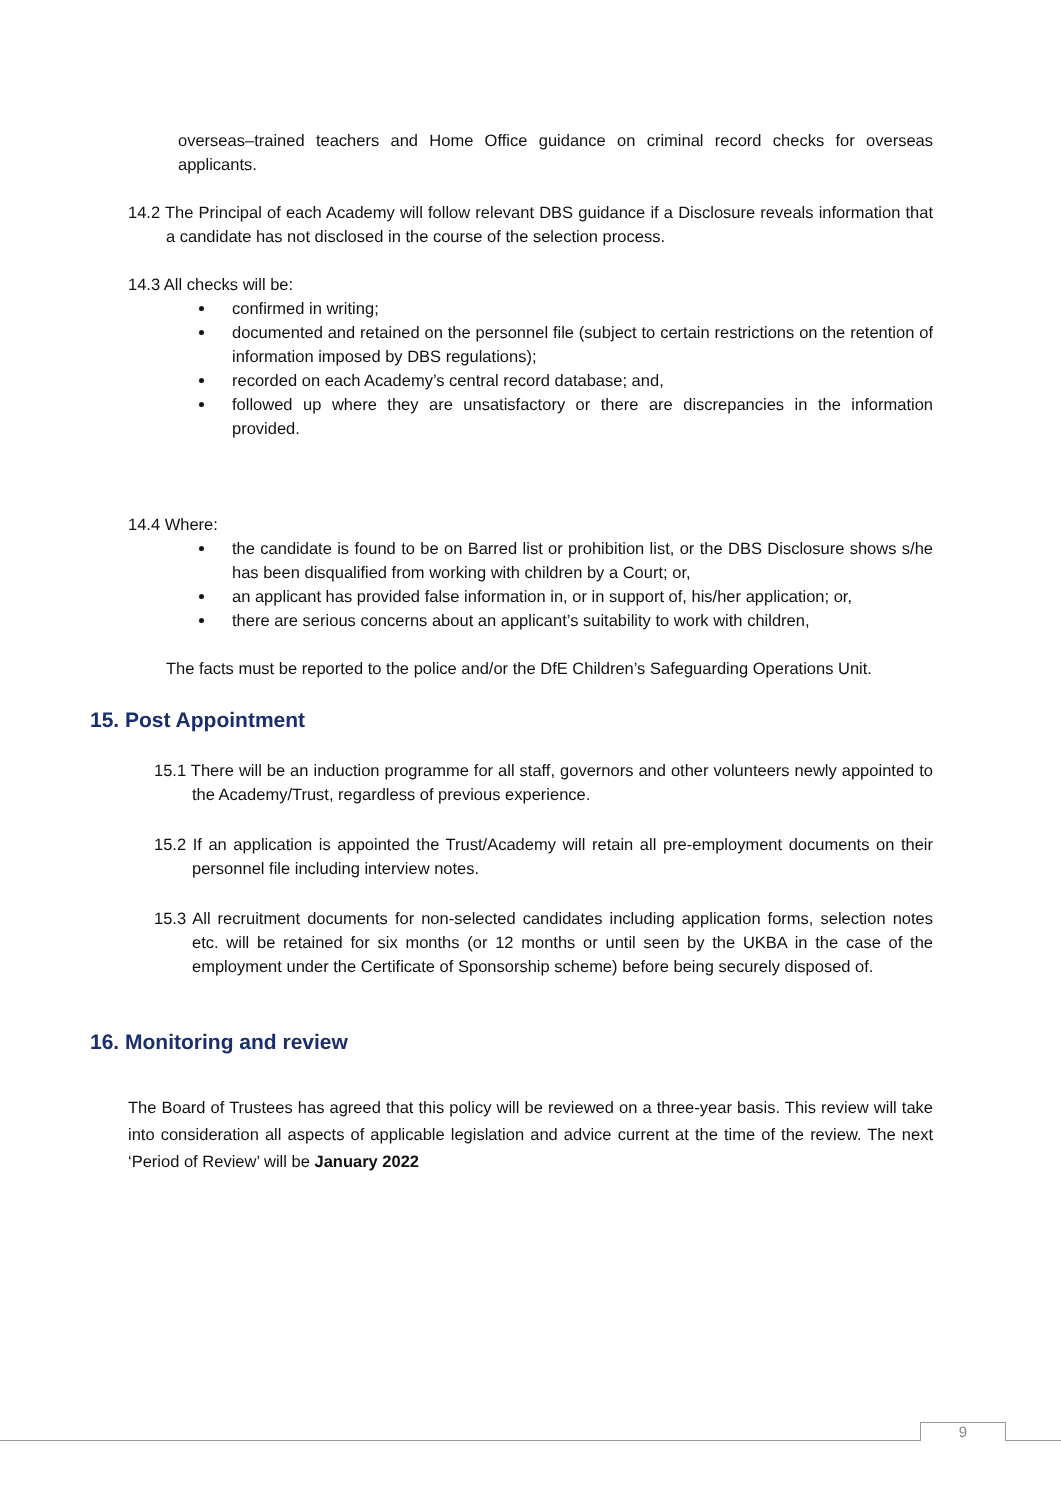overseas–trained teachers and Home Office guidance on criminal record checks for overseas applicants.
14.2 The Principal of each Academy will follow relevant DBS guidance if a Disclosure reveals information that a candidate has not disclosed in the course of the selection process.
14.3 All checks will be:
confirmed in writing;
documented and retained on the personnel file (subject to certain restrictions on the retention of information imposed by DBS regulations);
recorded on each Academy’s central record database; and,
followed up where they are unsatisfactory or there are discrepancies in the information provided.
14.4 Where:
the candidate is found to be on Barred list or prohibition list, or the DBS Disclosure shows s/he has been disqualified from working with children by a Court; or,
an applicant has provided false information in, or in support of, his/her application; or,
there are serious concerns about an applicant’s suitability to work with children,
The facts must be reported to the police and/or the DfE Children’s Safeguarding Operations Unit.
15. Post Appointment
15.1 There will be an induction programme for all staff, governors and other volunteers newly appointed to the Academy/Trust, regardless of previous experience.
15.2 If an application is appointed the Trust/Academy will retain all pre-employment documents on their personnel file including interview notes.
15.3 All recruitment documents for non-selected candidates including application forms, selection notes etc. will be retained for six months (or 12 months or until seen by the UKBA in the case of the employment under the Certificate of Sponsorship scheme) before being securely disposed of.
16. Monitoring and review
The Board of Trustees has agreed that this policy will be reviewed on a three-year basis. This review will take into consideration all aspects of applicable legislation and advice current at the time of the review. The next ‘Period of Review’ will be January 2022
9